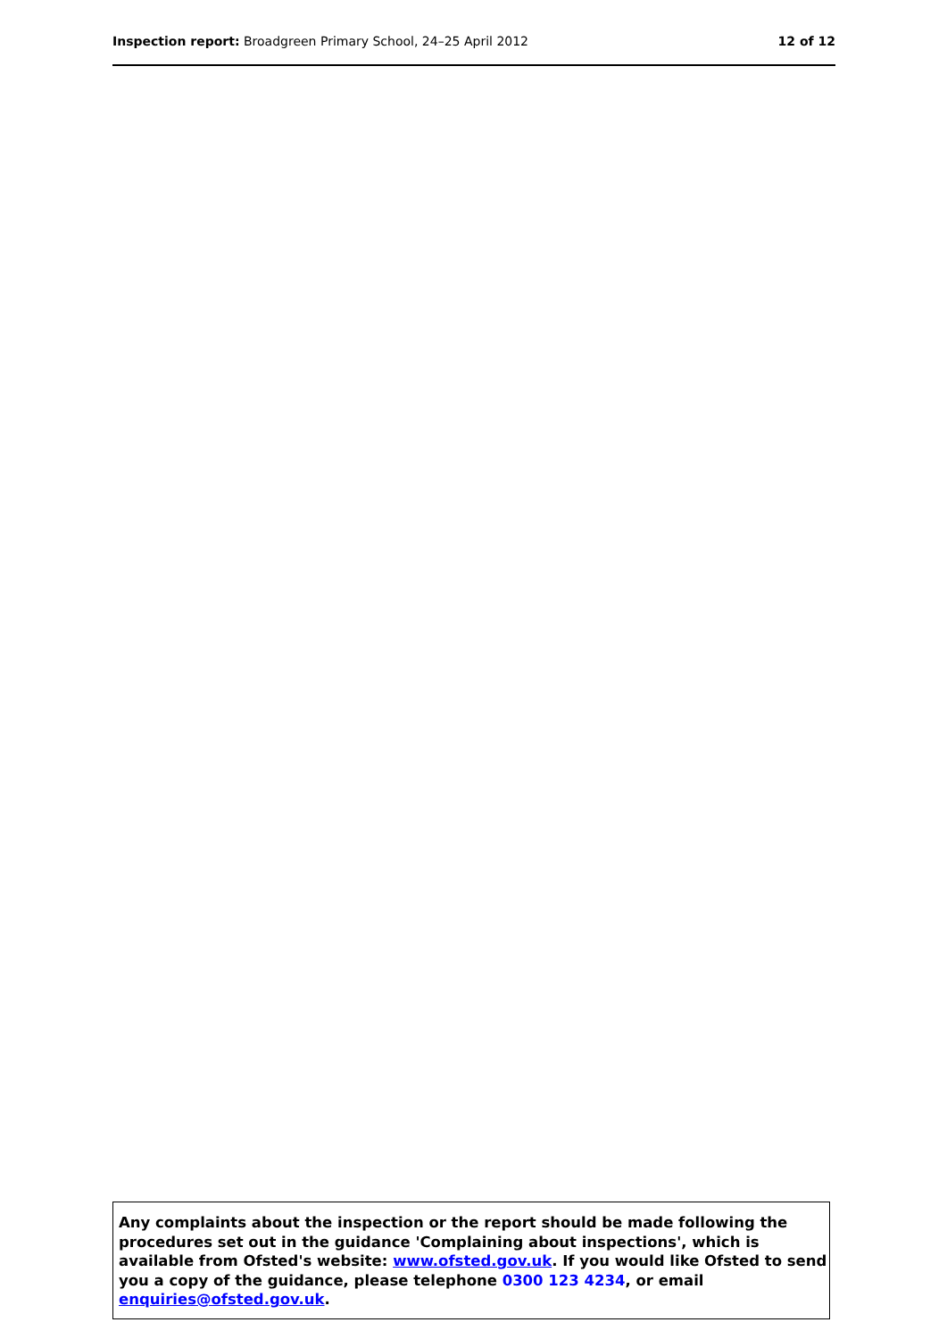Inspection report: Broadgreen Primary School, 24–25 April 2012 12 of 12
Any complaints about the inspection or the report should be made following the procedures set out in the guidance 'Complaining about inspections', which is available from Ofsted's website: www.ofsted.gov.uk. If you would like Ofsted to send you a copy of the guidance, please telephone 0300 123 4234, or email enquiries@ofsted.gov.uk.